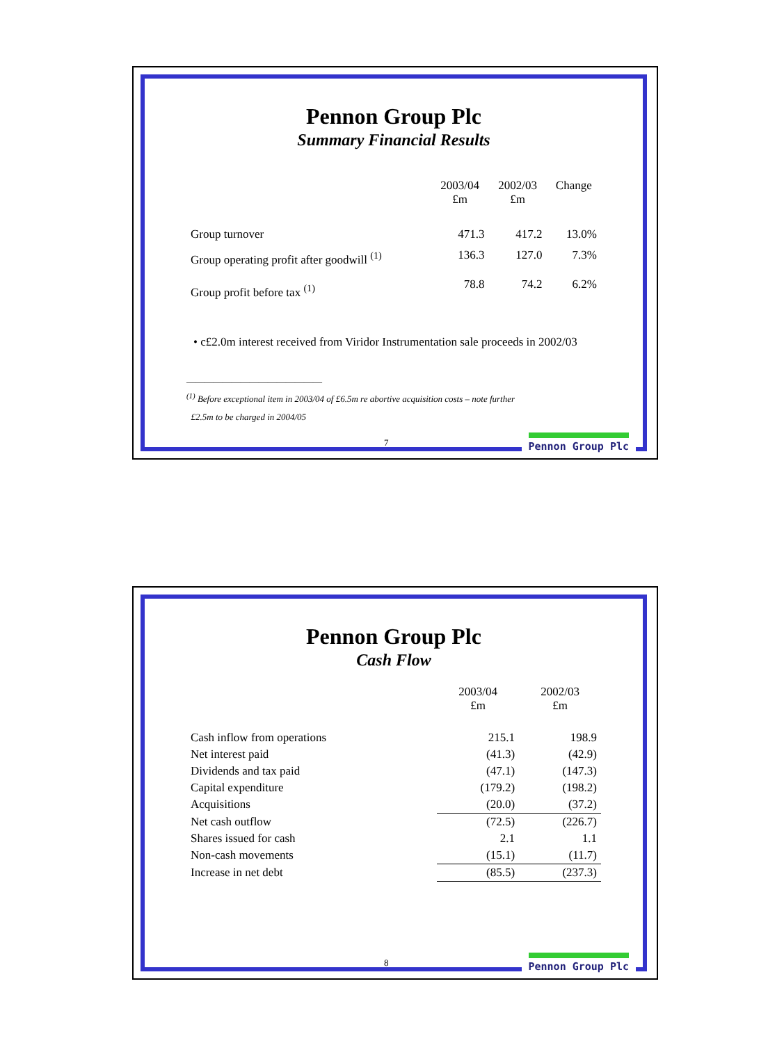Pennon Group Plc
Summary Financial Results
| | 2003/04 £m | 2002/03 £m | Change |
| --- | --- | --- | --- |
| Group turnover | 471.3 | 417.2 | 13.0% |
| Group operating profit after goodwill <sup>(1)</sup> | 136.3 | 127.0 | 7.3% |
| Group profit before tax <sup>(1)</sup> | 78.8 | 74.2 | 6.2% |
• c£2.0m interest received from Viridor Instrumentation sale proceeds in 2002/03
______________________________
<sup>(1)</sup> Before exceptional item in 2003/04 of £6.5m re abortive acquisition costs – note further
£2.5m to be charged in 2004/05
7 Pennon Group Plc
Pennon Group Plc
Cash Flow
| | 2003/04 £m | 2002/03 £m |
| --- | --- | --- |
| Cash inflow from operations | 215.1 | 198.9 |
| Net interest paid | (41.3) | (42.9) |
| Dividends and tax paid | (47.1) | (147.3) |
| Capital expenditure | (179.2) | (198.2) |
| Acquisitions | (20.0) | (37.2) |
| Net cash outflow | (72.5) | (226.7) |
| Shares issued for cash | 2.1 | 1.1 |
| Non-cash movements | (15.1) | (11.7) |
| Increase in net debt | (85.5) | (237.3) |
8 Pennon Group Plc